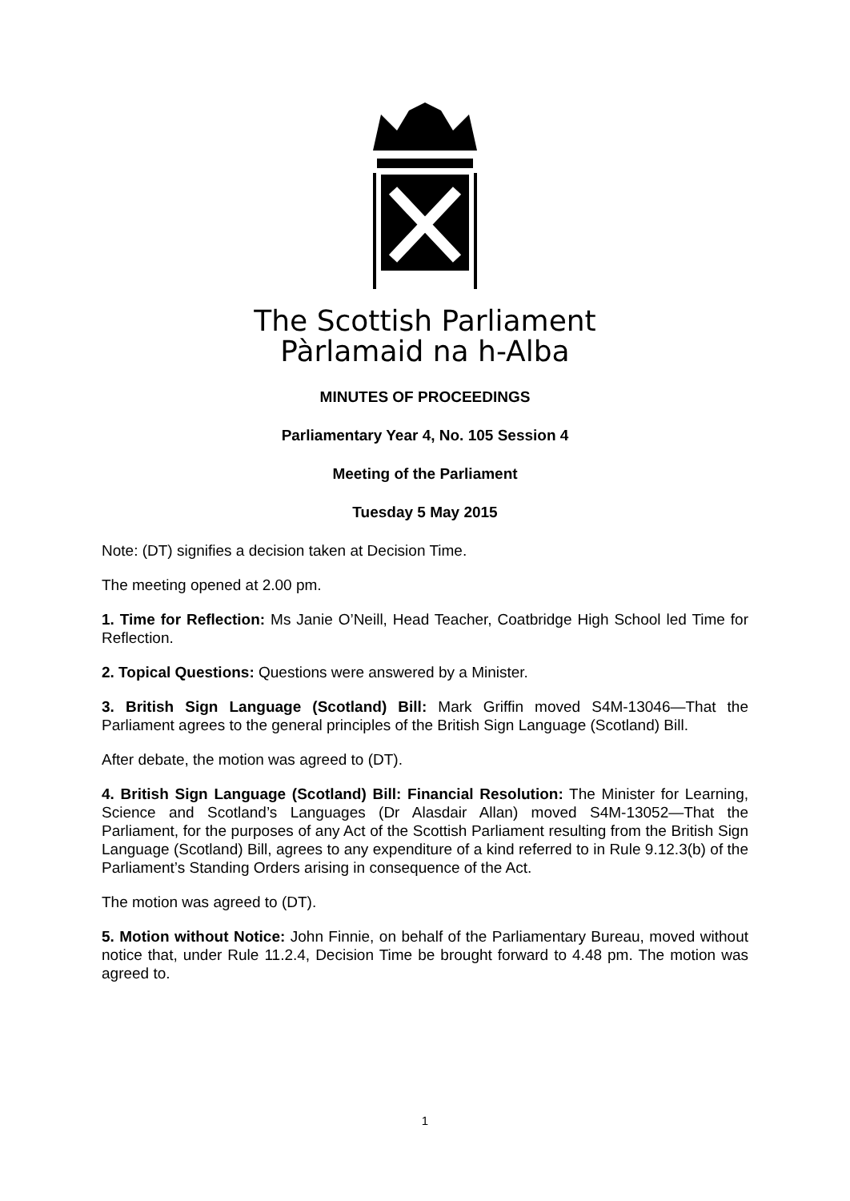The Scottish Parliament
Pàrlamaid na h-Alba
MINUTES OF PROCEEDINGS
Parliamentary Year 4, No. 105 Session 4
Meeting of the Parliament
Tuesday 5 May 2015
Note: (DT) signifies a decision taken at Decision Time.
The meeting opened at 2.00 pm.
1. Time for Reflection: Ms Janie O’Neill, Head Teacher, Coatbridge High School led Time for Reflection.
2. Topical Questions: Questions were answered by a Minister.
3. British Sign Language (Scotland) Bill: Mark Griffin moved S4M-13046—That the Parliament agrees to the general principles of the British Sign Language (Scotland) Bill.
After debate, the motion was agreed to (DT).
4. British Sign Language (Scotland) Bill: Financial Resolution: The Minister for Learning, Science and Scotland’s Languages (Dr Alasdair Allan) moved S4M-13052—That the Parliament, for the purposes of any Act of the Scottish Parliament resulting from the British Sign Language (Scotland) Bill, agrees to any expenditure of a kind referred to in Rule 9.12.3(b) of the Parliament’s Standing Orders arising in consequence of the Act.
The motion was agreed to (DT).
5. Motion without Notice: John Finnie, on behalf of the Parliamentary Bureau, moved without notice that, under Rule 11.2.4, Decision Time be brought forward to 4.48 pm. The motion was agreed to.
1